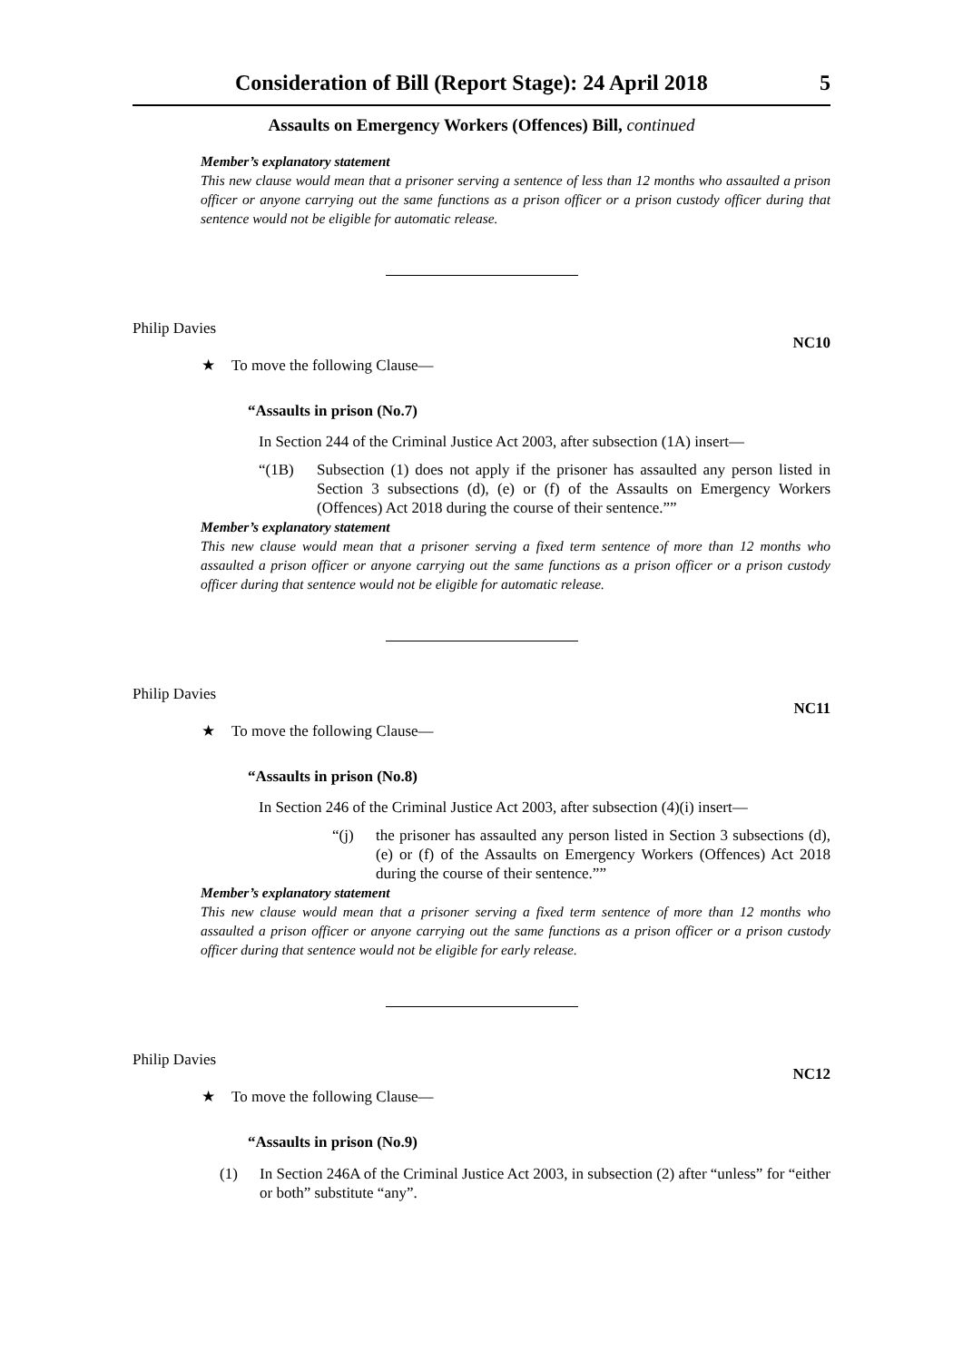Consideration of Bill (Report Stage): 24 April 2018 5
Assaults on Emergency Workers (Offences) Bill, continued
Member’s explanatory statement
This new clause would mean that a prisoner serving a sentence of less than 12 months who assaulted a prison officer or anyone carrying out the same functions as a prison officer or a prison custody officer during that sentence would not be eligible for automatic release.
Philip Davies NC10
★ To move the following Clause—
“Assaults in prison (No.7)
In Section 244 of the Criminal Justice Act 2003, after subsection (1A) insert—
“(1B) Subsection (1) does not apply if the prisoner has assaulted any person listed in Section 3 subsections (d), (e) or (f) of the Assaults on Emergency Workers (Offences) Act 2018 during the course of their sentence.””
Member’s explanatory statement
This new clause would mean that a prisoner serving a fixed term sentence of more than 12 months who assaulted a prison officer or anyone carrying out the same functions as a prison officer or a prison custody officer during that sentence would not be eligible for automatic release.
Philip Davies NC11
★ To move the following Clause—
“Assaults in prison (No.8)
In Section 246 of the Criminal Justice Act 2003, after subsection (4)(i) insert—
“(j) the prisoner has assaulted any person listed in Section 3 subsections (d), (e) or (f) of the Assaults on Emergency Workers (Offences) Act 2018 during the course of their sentence.””
Member’s explanatory statement
This new clause would mean that a prisoner serving a fixed term sentence of more than 12 months who assaulted a prison officer or anyone carrying out the same functions as a prison officer or a prison custody officer during that sentence would not be eligible for early release.
Philip Davies NC12
★ To move the following Clause—
“Assaults in prison (No.9)
(1) In Section 246A of the Criminal Justice Act 2003, in subsection (2) after “unless” for “either or both” substitute “any”.